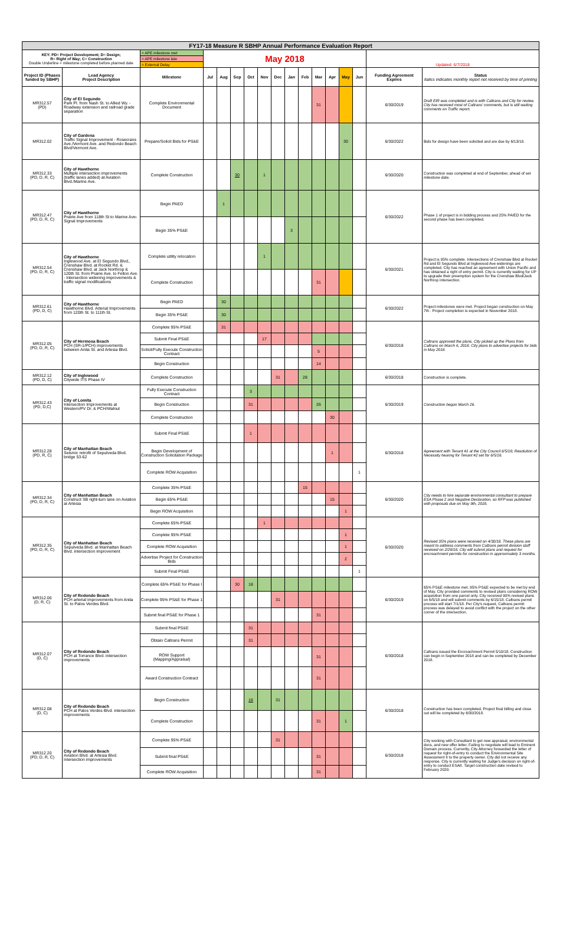| FY17-18 Measure R SBHP Annual Performance Evaluation Report | | | | | | | | | | | | | | | | |
| --- | --- | --- | --- | --- | --- | --- | --- | --- | --- | --- | --- | --- | --- | --- | --- | --- |
| KEY: PD= Project Development; D= Design; R= Right of Way; C= Construction Double Underline = milestone completed before planned date | | = APE milestone met | May 2018 | | | | | | | | | | | | Updated: 6/7/2018 | |
| | | = APE milestone late | | | | | | | | | | | | | | |
| | | = External Delay | | | | | | | | | | | | | | |
| Project ID (Phases funded by SBHP) | Lead Agency Project Description | Milestone | Jul | Aug | Sep | Oct | Nov | Dec | Jan | Feb | Mar | Apr | May | Jun | Funding Agreement Expires | Status Italics indicates monthly report not received by time of printing |
| MR312.57 (PD) | City of El Segundo Park Pl. from Nash St. to Allied Wy. - Roadway extension and railroad grade separation | Complete Environmental Document | | | | | | | | | 31 | | | | 6/30/2019 | Draft EIR was completed and is with Caltrans and City for review. City has received most of Caltrans' comments, but is still waiting comments on Traffic report. |
| MR312.02 | City of Gardena Traffic Signal Improvement - Rosecrans Ave./Vermont Ave. and Redondo Beach Blvd/Vermont Ave. | Prepare/Solicit Bids for PS&E | | | | | | | | | | | 30 | | 6/30/2022 | Bids for design have been solicited and are due by 6/13/18. |
| MR312.33 (PD, D, R, C) | City of Hawthorne Multiple intersection improvements (traffic lanes added) at Aviation Blvd./Marine Ave. | Complete Construction | | | 30 | | 1 | | | | | | | | 6/30/2020 | Construction was completed at end of September, ahead of set milestone date. |
| MR312.47 (PD, D, R, C) | City of Hawthorne Prairie Ave from 118th St to Marine Ave- Signal Improvements | Begin PAED | | 1 | | | | | | | | | | | 6/30/2022 | Phase 1 of project is in bidding process and 25% PA/ED for the second phase has been completed. |
| | | Begin 35% PS&E | | | | | | | 3 | | | | | | | |
| MR312.54 (PD, D, R, C) | City of Hawthorne Inglewood Ave. at El Segundo Blvd., Crenshaw Blvd. at Rocket Rd. & Crenshaw Blvd. at Jack Northrop & 120th St. from Prairie Ave. to Felton Ave. - Intersection widening improvements & traffic signal modifications | Complete utility relocation | | | | | 1 | | | | | | | | 6/30/2021 | Project is 95% complete. Intersections of Crenshaw Blvd at Rocket Rd and El Segundo Blvd at Inglewood Ave widenings are completed. City has reached an agreement with Union Pacific and has obtained a right of entry permit. City is currently waiting for UP to upgrade their preemption system for the Crenshaw Blvd/Jack Northrop intersection. |
| | | Complete Construction | | | | | | | | | 31 | | | | | |
| MR312.61 (PD, D, C) | City of Hawthorne Hawthorne Blvd. Arterial Improvements from 120th St. to 111th St. | Begin PAED | | 30 | | | | | | | | | | | 6/30/2022 | Project milestones were met. Project began construction on May 7th . Project completion is expected in November 2018. |
| | | Begin 35% PS&E | | 30 | | | | | | | | | | | | |
| MR312.05 (PD, D, R, C) | City of Hermosa Beach PCH (SR-1/PCH) improvements between Anita St. and Artesia Blvd. | Complete 95% PS&E | | 31 | | | | | | | | | | | 6/30/2018 | Caltrans approved the plans. City picked up the Plans from Caltrans on March 6, 2018. City plans to advertise projects for bids in May 2018. |
| | | Submit Final PS&E | | | | | 17 | | | | | | | | | |
| | | Solicit/Fully Execute Construction Contract | | | | | | | | | 5 | | | | | |
| | | Begin Construction | | | | | | | | | 14 | | | | | |
| MR312.12 (PD, D, C) | City of Inglewood Citywide ITS Phase IV | Complete Construction | | | | | | 31 | | 28 | | | | | 6/30/2018 | Construction is complete. |
| MR312.43 (PD, D,C) | City of Lomita Intersection Improvements at Western/PV Dr. & PCH/Walnut | Fully Execute Construction Contract | | | | 3 | | | | | | | | | 6/30/2019 | Construction began March 26. |
| | | Begin Construction | | | | 31 | | | | | 26 | | | | | |
| | | Complete Construction | | | | | | | | | | 30 | | | | |
| MR312.28 (PD, R, C) | City of Manhattan Beach Seismic retrofit of Sepulveda Blvd. bridge 53-62 | Submit Final PS&E | | | | 1 | | | | | | | | | 6/30/2018 | Agreement with Tenant #1 at the City Council 6/5/18; Resolution of Necessity hearing for Tenant #2 set for 6/5/18. |
| | | Begin Development of Construction Solicitation Package | | | | | | | | | | 1 | | | | |
| | | Complete ROW Acquisition | | | | | | | | | | | | 1 | | |
| MR312.34 (PD, D, R, C) | City of Manhattan Beach Construct SB right-turn lane on Aviation at Artesia | Complete 35% PS&E | | | | | | | | 15 | | | | | 6/30/2020 | City needs to hire separate environmental consultant to prepare ESA Phase 2 and Negative Declaration, so RFP was published with proposals due on May 9th, 2018. |
| | | Begin 65% PS&E | | | | | | | | | | 15 | | | | |
| | | Begin ROW Acquisition | | | | | | | | | | | 1 | | | |
| MR312.35 (PD, D, R, C) | City of Manhattan Beach Sepulveda Blvd. at Manhattan Beach Blvd. intersection improvement | Complete 65% PS&E | | | | | 1 | | | | | | | | 6/30/2020 | Revised 35% plans were received on 4/30/18. These plans are meant to address comments from Caltrans permit division staff received on 2/28/18. City will submit plans and request for encroachment permits for construction in approximately 3 months. |
| | | Complete 95% PS&E | | | | | | | | | | | 1 | | | |
| | | Complete ROW Acquisition | | | | | | | | | | | 1 | | | |
| | | Advertise Project for Construction Bids | | | | | | | | | | | 2 | | | |
| | | Submit Final PS&E | | | | | | | | | | | | 1 | | |
| MR312.06 (D, R, C) | City of Redondo Beach PCH arterial improvements from Anita St. to Palos Verdes Blvd. | Complete 65% PS&E for Phase I | | | 30 | 18 | | | | | | | | | 6/30/2019 | 65% PS&E milestone met. 95% PS&E expected to be met by end of May. City provided comments to revised plans considering ROW acquisition from one parcel only. City received 90% revised plans on 6/5/18 and will submit comments by 6/15/18. Caltrans permit process will start 7/1/18. Per City's request, Caltrans permit process was delayed to avoid conflict with the project on the other corner of the intersection. |
| | | Complete 95% PS&E for Phase 1 | | | | | | 31 | | | | | | | | |
| | | Submit final PS&E for Phase 1 | | | | | | | | | 31 | | | | | |
| MR312.07 (D, C) | City of Redondo Beach PCH at Torrance Blvd. intersection improvements | Submit final PS&E | | | | 31 | | | | | | | | | 6/30/2018 | Caltrans issued the Encroachment Permit 5/10/18. Construction can begin in September 2018 and can be completed by December 2018. |
| | | Obtain Caltrans Permit | | | | 31 | | | | | | | | | | |
| | | ROW Support (Mapping/Appraisal) | | | | | | | | | 31 | | | | | |
| | | Award Construction Contract | | | | | | | | | 31 | | | | | |
| MR312.08 (D, C) | City of Redondo Beach PCH at Palos Verdes Blvd. intersection improvements | Begin Construction | | | | 16 | | 31 | | | | | | | 6/30/2018 | Construction has been completed. Project final billing and close out will be completed by 6/30/2018. |
| | | Complete Construction | | | | | | | | | 31 | | 1 | | | |
| MR312.20 (PD, D, R, C) | City of Redondo Beach Aviation Blvd. at Artesia Blvd. intersection improvements | Complete 95% PS&E | | | | | | 31 | | | | | | | 6/30/2018 | City working with Consultant to get new appraisal, environmental docs, and new offer letter. Failing to negotiate will lead to Eminent Domain process. Currently, City Attorney forwarded the letter of request for right-of-entry to conduct the Environmental Site Assessment II to the property owner. City did not receive any response. City is currently waiting for Judge's decision on right-of-entry to conduct ESAII. Target construction date revised to February 2020. |
| | | Submit final PS&E | | | | | | | | | 31 | | | | | |
| | | Complete ROW Acquisition | | | | | | | | | 31 | | | | | |